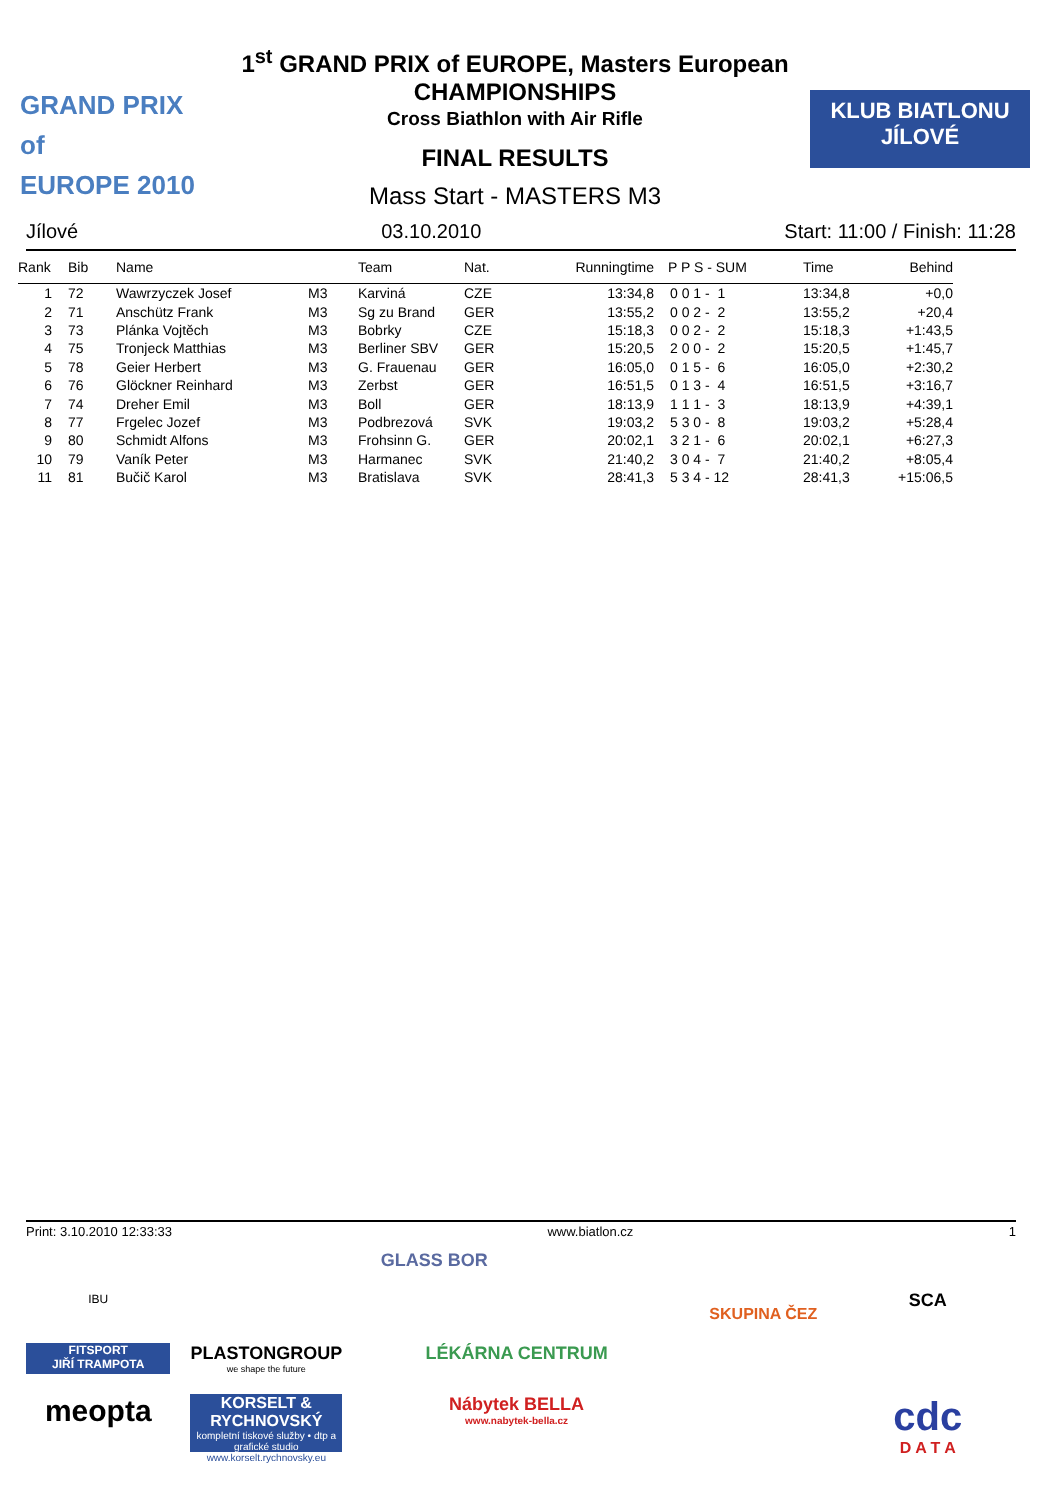GRAND PRIX
of
EUROPE 2010
1<sup>st</sup> GRAND PRIX of EUROPE, Masters European CHAMPIONSHIPS
Cross Biathlon with Air Rifle
FINAL RESULTS
Mass Start - MASTERS M3
KLUB BIATLONU
JÍLOVÉ
Jílové 03.10.2010 Start: 11:00 / Finish: 11:28
| Rank | Bib | Name | | Team | Nat. | Runningtime | P P S - SUM | Time | Behind |
| --- | --- | --- | --- | --- | --- | --- | --- | --- | --- |
| 1 | 72 | Wawrzyczek Josef | M3 | Karviná | CZE | 13:34,8 | 0 0 1 - 1 | 13:34,8 | +0,0 |
| 2 | 71 | Anschütz Frank | M3 | Sg zu Brand | GER | 13:55,2 | 0 0 2 - 2 | 13:55,2 | +20,4 |
| 3 | 73 | Plánka Vojtěch | M3 | Bobrky | CZE | 15:18,3 | 0 0 2 - 2 | 15:18,3 | +1:43,5 |
| 4 | 75 | Tronjeck Matthias | M3 | Berliner SBV | GER | 15:20,5 | 2 0 0 - 2 | 15:20,5 | +1:45,7 |
| 5 | 78 | Geier Herbert | M3 | G. Frauenau | GER | 16:05,0 | 0 1 5 - 6 | 16:05,0 | +2:30,2 |
| 6 | 76 | Glöckner Reinhard | M3 | Zerbst | GER | 16:51,5 | 0 1 3 - 4 | 16:51,5 | +3:16,7 |
| 7 | 74 | Dreher Emil | M3 | Boll | GER | 18:13,9 | 1 1 1 - 3 | 18:13,9 | +4:39,1 |
| 8 | 77 | Frgelec Jozef | M3 | Podbrezová | SVK | 19:03,2 | 5 3 0 - 8 | 19:03,2 | +5:28,4 |
| 9 | 80 | Schmidt Alfons | M3 | Frohsinn G. | GER | 20:02,1 | 3 2 1 - 6 | 20:02,1 | +6:27,3 |
| 10 | 79 | Vaník Peter | M3 | Harmanec | SVK | 21:40,2 | 3 0 4 - 7 | 21:40,2 | +8:05,4 |
| 11 | 81 | Bučič Karol | M3 | Bratislava | SVK | 28:41,3 | 5 3 4 - 12 | 28:41,3 | +15:06,5 |
Print: 3.10.2010 12:33:33 www.biatlon.cz 1
IBU
GLASS BOR
SKUPINA ČEZ
SCA
FITSPORT
JIŘÍ TRAMPOTA
PLASTONGROUP
we shape the future
LÉKÁRNA CENTRUM
meopta
KORSELT & RYCHNOVSKÝ
kompletní tiskové služby • dtp a grafické studio
www.korselt.rychnovsky.eu
Nábytek BELLA
www.nabytek-bella.cz
cdc
D A T A